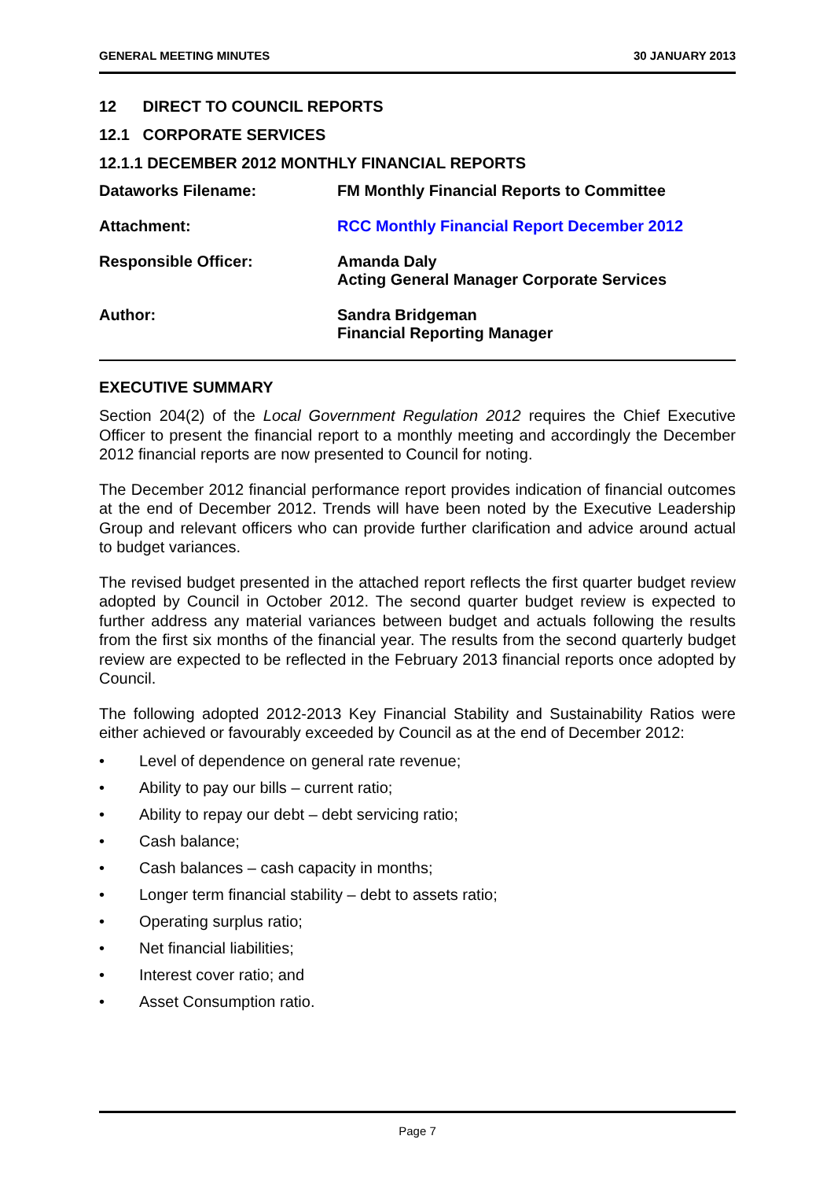GENERAL MEETING MINUTES 30 JANUARY 2013
12 DIRECT TO COUNCIL REPORTS
12.1 CORPORATE SERVICES
12.1.1 DECEMBER 2012 MONTHLY FINANCIAL REPORTS
Dataworks Filename: FM Monthly Financial Reports to Committee
Attachment: RCC Monthly Financial Report December 2012
Responsible Officer: Amanda Daly
Acting General Manager Corporate Services
Author: Sandra Bridgeman
Financial Reporting Manager
EXECUTIVE SUMMARY
Section 204(2) of the Local Government Regulation 2012 requires the Chief Executive Officer to present the financial report to a monthly meeting and accordingly the December 2012 financial reports are now presented to Council for noting.
The December 2012 financial performance report provides indication of financial outcomes at the end of December 2012. Trends will have been noted by the Executive Leadership Group and relevant officers who can provide further clarification and advice around actual to budget variances.
The revised budget presented in the attached report reflects the first quarter budget review adopted by Council in October 2012. The second quarter budget review is expected to further address any material variances between budget and actuals following the results from the first six months of the financial year. The results from the second quarterly budget review are expected to be reflected in the February 2013 financial reports once adopted by Council.
The following adopted 2012-2013 Key Financial Stability and Sustainability Ratios were either achieved or favourably exceeded by Council as at the end of December 2012:
• Level of dependence on general rate revenue;
• Ability to pay our bills – current ratio;
• Ability to repay our debt – debt servicing ratio;
• Cash balance;
• Cash balances – cash capacity in months;
• Longer term financial stability – debt to assets ratio;
• Operating surplus ratio;
• Net financial liabilities;
• Interest cover ratio; and
• Asset Consumption ratio.
Page 7